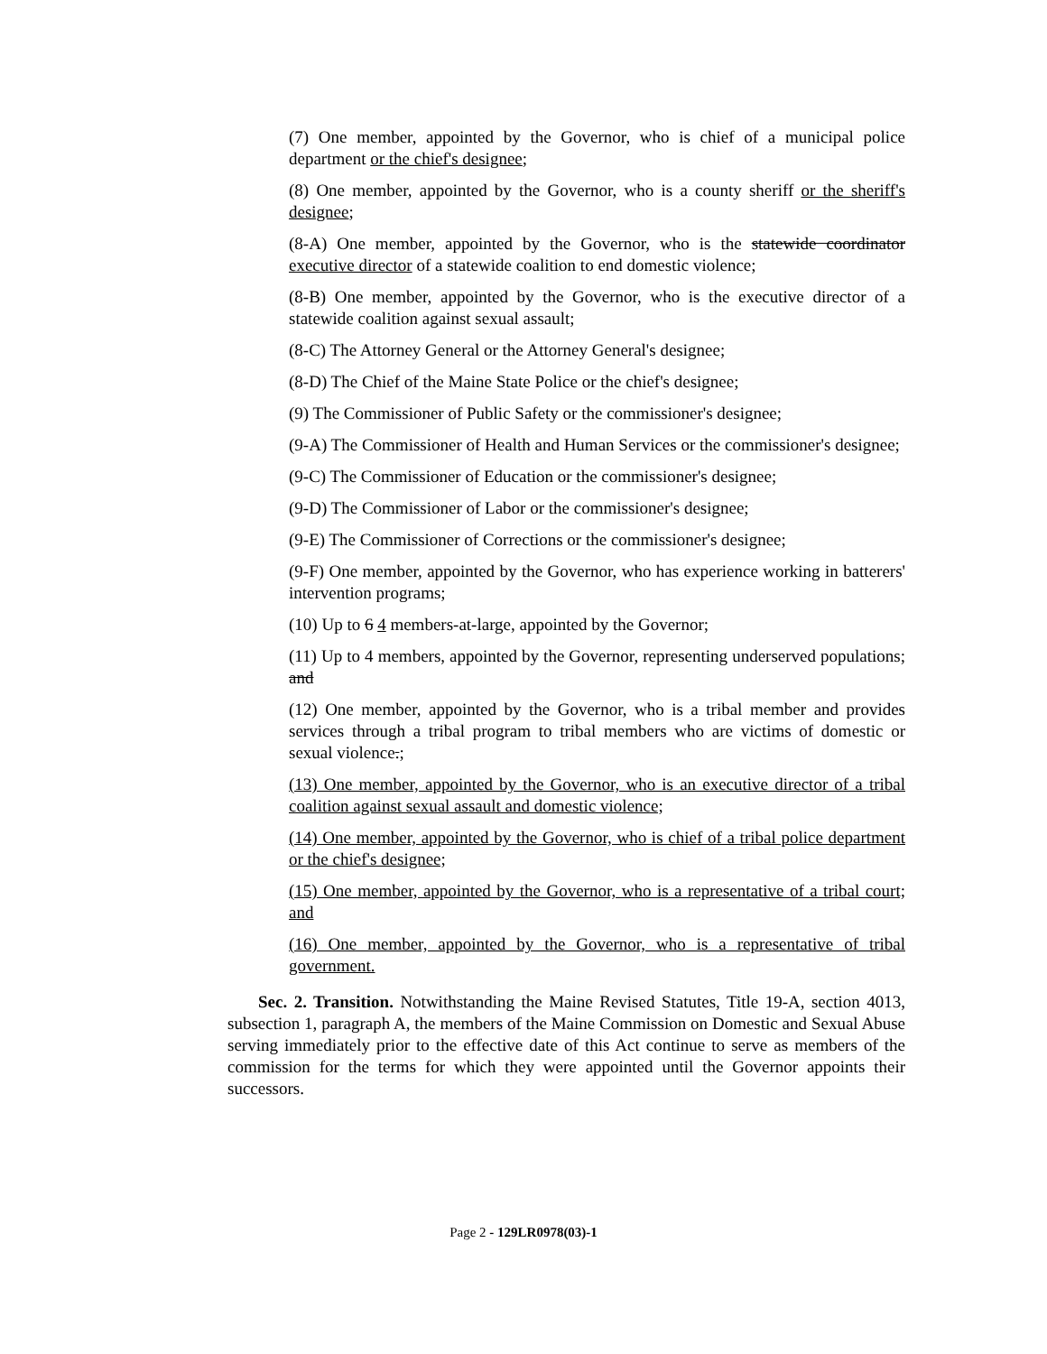(7) One member, appointed by the Governor, who is chief of a municipal police department or the chief's designee;
(8) One member, appointed by the Governor, who is a county sheriff or the sheriff's designee;
(8-A) One member, appointed by the Governor, who is the statewide coordinator executive director of a statewide coalition to end domestic violence;
(8-B) One member, appointed by the Governor, who is the executive director of a statewide coalition against sexual assault;
(8-C) The Attorney General or the Attorney General's designee;
(8-D) The Chief of the Maine State Police or the chief's designee;
(9) The Commissioner of Public Safety or the commissioner's designee;
(9-A) The Commissioner of Health and Human Services or the commissioner's designee;
(9-C) The Commissioner of Education or the commissioner's designee;
(9-D) The Commissioner of Labor or the commissioner's designee;
(9-E) The Commissioner of Corrections or the commissioner's designee;
(9-F) One member, appointed by the Governor, who has experience working in batterers' intervention programs;
(10) Up to 6 4 members-at-large, appointed by the Governor;
(11) Up to 4 members, appointed by the Governor, representing underserved populations; and
(12) One member, appointed by the Governor, who is a tribal member and provides services through a tribal program to tribal members who are victims of domestic or sexual violence.;
(13) One member, appointed by the Governor, who is an executive director of a tribal coalition against sexual assault and domestic violence;
(14) One member, appointed by the Governor, who is chief of a tribal police department or the chief's designee;
(15) One member, appointed by the Governor, who is a representative of a tribal court; and
(16) One member, appointed by the Governor, who is a representative of tribal government.
Sec. 2. Transition. Notwithstanding the Maine Revised Statutes, Title 19-A, section 4013, subsection 1, paragraph A, the members of the Maine Commission on Domestic and Sexual Abuse serving immediately prior to the effective date of this Act continue to serve as members of the commission for the terms for which they were appointed until the Governor appoints their successors.
Page 2 - 129LR0978(03)-1